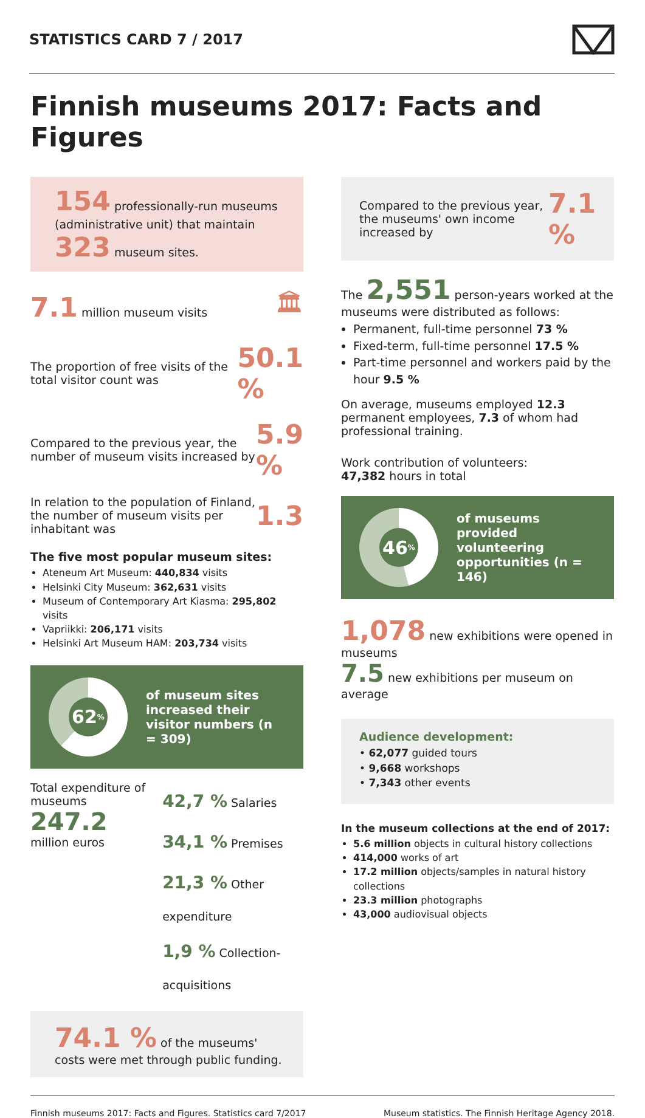STATISTICS CARD 7 / 2017
Finnish museums 2017: Facts and Figures
154 professionally-run museums (administrative unit) that maintain
323 museum sites.
7.1 million museum visits
🏛
The proportion of free visits of the total visitor count was
50.1 %
Compared to the previous year, the number of museum visits increased by
5.9 %
In relation to the population of Finland, the number of museum visits per inhabitant was
1.3
The five most popular museum sites:
Ateneum Art Museum: 440,834 visits
Helsinki City Museum: 362,631 visits
Museum of Contemporary Art Kiasma: 295,802 visits
Vapriikki: 206,171 visits
Helsinki Art Museum HAM: 203,734 visits
62%
of museum sites increased their visitor numbers (n = 309)
Total expenditure of museums
247.2
million euros
42,7 % Salaries
34,1 % Premises
21,3 % Other expenditure
1,9 % Collection-acquisitions
74.1 % of the museums' costs were met through public funding.
Compared to the previous year, the museums' own income increased by
7.1 %
The 2,551 person-years worked at the museums were distributed as follows:
Permanent, full-time personnel 73 %
Fixed-term, full-time personnel 17.5 %
Part-time personnel and workers paid by the hour 9.5 %
On average, museums employed 12.3 permanent employees, 7.3 of whom had professional training.
Work contribution of volunteers:
47,382 hours in total
46%
of museums provided volunteering opportunities (n = 146)
1,078 new exhibitions were opened in museums
7.5 new exhibitions per museum on average
Audience development:
• 62,077 guided tours
• 9,668 workshops
• 7,343 other events
In the museum collections at the end of 2017:
5.6 million objects in cultural history collections
414,000 works of art
17.2 million objects/samples in natural history collections
23.3 million photographs
43,000 audiovisual objects
Finnish museums 2017: Facts and Figures. Statistics card 7/2017 Museum statistics. The Finnish Heritage Agency 2018.